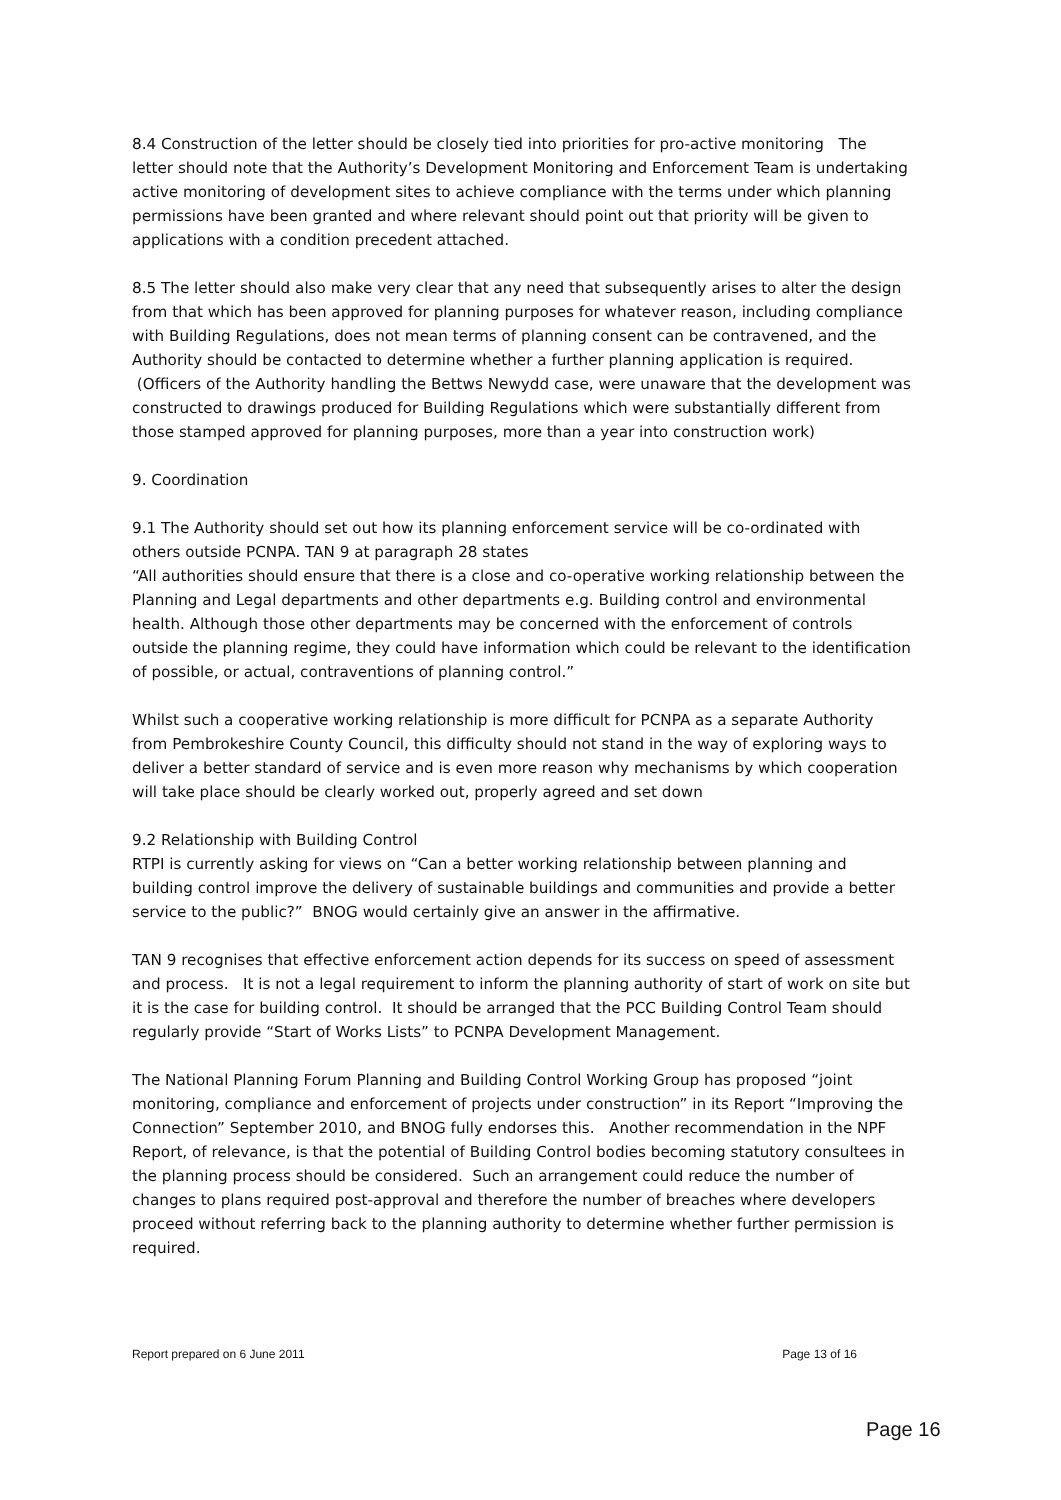8.4 Construction of the letter should be closely tied into priorities for pro-active monitoring The letter should note that the Authority’s Development Monitoring and Enforcement Team is undertaking active monitoring of development sites to achieve compliance with the terms under which planning permissions have been granted and where relevant should point out that priority will be given to applications with a condition precedent attached.
8.5 The letter should also make very clear that any need that subsequently arises to alter the design from that which has been approved for planning purposes for whatever reason, including compliance with Building Regulations, does not mean terms of planning consent can be contravened, and the Authority should be contacted to determine whether a further planning application is required. (Officers of the Authority handling the Bettws Newydd case, were unaware that the development was constructed to drawings produced for Building Regulations which were substantially different from those stamped approved for planning purposes, more than a year into construction work)
9. Coordination
9.1 The Authority should set out how its planning enforcement service will be co-ordinated with others outside PCNPA. TAN 9 at paragraph 28 states
“All authorities should ensure that there is a close and co-operative working relationship between the Planning and Legal departments and other departments e.g. Building control and environmental health. Although those other departments may be concerned with the enforcement of controls outside the planning regime, they could have information which could be relevant to the identification of possible, or actual, contraventions of planning control.”
Whilst such a cooperative working relationship is more difficult for PCNPA as a separate Authority from Pembrokeshire County Council, this difficulty should not stand in the way of exploring ways to deliver a better standard of service and is even more reason why mechanisms by which cooperation will take place should be clearly worked out, properly agreed and set down
9.2 Relationship with Building Control
RTPI is currently asking for views on “Can a better working relationship between planning and building control improve the delivery of sustainable buildings and communities and provide a better service to the public?” BNOG would certainly give an answer in the affirmative.
TAN 9 recognises that effective enforcement action depends for its success on speed of assessment and process. It is not a legal requirement to inform the planning authority of start of work on site but it is the case for building control. It should be arranged that the PCC Building Control Team should regularly provide “Start of Works Lists” to PCNPA Development Management.
The National Planning Forum Planning and Building Control Working Group has proposed “joint monitoring, compliance and enforcement of projects under construction” in its Report “Improving the Connection” September 2010, and BNOG fully endorses this. Another recommendation in the NPF Report, of relevance, is that the potential of Building Control bodies becoming statutory consultees in the planning process should be considered. Such an arrangement could reduce the number of changes to plans required post-approval and therefore the number of breaches where developers proceed without referring back to the planning authority to determine whether further permission is required.
Report prepared on 6 June 2011 Page 13 of 16
Page 16